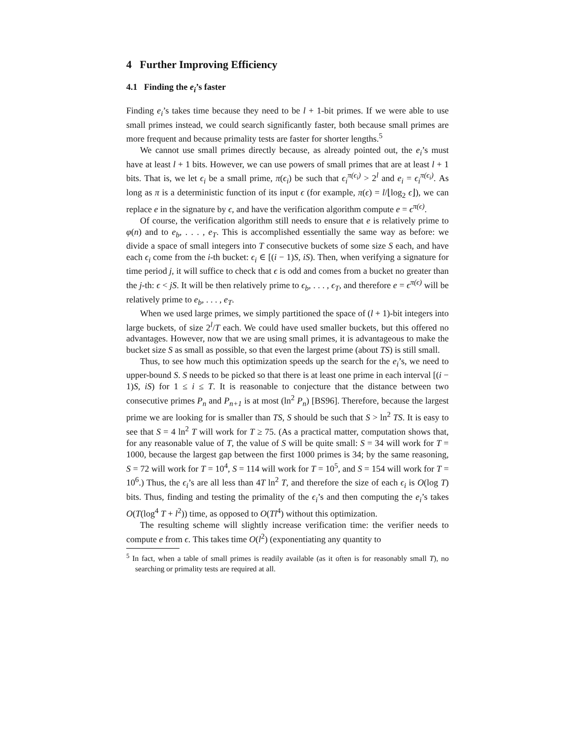4 Further Improving Efficiency
4.1 Finding the e<sub>i</sub>’s faster
Finding e<sub>i</sub>’s takes time because they need to be l + 1-bit primes. If we were able to use small primes instead, we could search significantly faster, both because small primes are more frequent and because primality tests are faster for shorter lengths.<sup>5</sup>
We cannot use small primes directly because, as already pointed out, the e<sub>i</sub>’s must have at least l + 1 bits. However, we can use powers of small primes that are at least l + 1 bits. That is, we let ϵ<sub>i</sub> be a small prime, π(ϵ<sub>i</sub>) be such that ϵ<sub>i</sub><sup>π(ϵ<sub>i</sub>)</sup> > 2<sup>l</sup> and e<sub>i</sub> = ϵ<sub>i</sub><sup>π(ϵ<sub>i</sub>)</sup>. As long as π is a deterministic function of its input ϵ (for example, π(ϵ) = l/⌊log<sub>2</sub> ϵ⌋), we can replace e in the signature by ϵ, and have the verification algorithm compute e = ϵ<sup>π(ϵ)</sup>.
Of course, the verification algorithm still needs to ensure that e is relatively prime to φ(n) and to e<sub>b</sub>, . . . , e<sub>T</sub>. This is accomplished essentially the same way as before: we divide a space of small integers into T consecutive buckets of some size S each, and have each ϵ<sub>i</sub> come from the i-th bucket: ϵ<sub>i</sub> ∈ [(i − 1)S, iS). Then, when verifying a signature for time period j, it will suffice to check that ϵ is odd and comes from a bucket no greater than the j-th: ϵ < jS. It will be then relatively prime to ϵ<sub>b</sub>, . . . , ϵ<sub>T</sub>, and therefore e = ϵ<sup>π(ϵ)</sup> will be relatively prime to e<sub>b</sub>, . . . , e<sub>T</sub>.
When we used large primes, we simply partitioned the space of (l + 1)-bit integers into large buckets, of size 2<sup>l</sup>/T each. We could have used smaller buckets, but this offered no advantages. However, now that we are using small primes, it is advantageous to make the bucket size S as small as possible, so that even the largest prime (about TS) is still small.
Thus, to see how much this optimization speeds up the search for the e<sub>i</sub>’s, we need to upper-bound S. S needs to be picked so that there is at least one prime in each interval [(i − 1)S, iS) for 1 ≤ i ≤ T. It is reasonable to conjecture that the distance between two consecutive primes P<sub>n</sub> and P<sub>n+1</sub> is at most (ln<sup>2</sup> P<sub>n</sub>) [BS96]. Therefore, because the largest prime we are looking for is smaller than TS, S should be such that S > ln<sup>2</sup> TS. It is easy to see that S = 4 ln<sup>2</sup> T will work for T ≥ 75. (As a practical matter, computation shows that, for any reasonable value of T, the value of S will be quite small: S = 34 will work for T = 1000, because the largest gap between the first 1000 primes is 34; by the same reasoning, S = 72 will work for T = 10<sup>4</sup>, S = 114 will work for T = 10<sup>5</sup>, and S = 154 will work for T = 10<sup>6</sup>.) Thus, the ϵ<sub>i</sub>’s are all less than 4T ln<sup>2</sup> T, and therefore the size of each ϵ<sub>i</sub> is O(log T) bits. Thus, finding and testing the primality of the ϵ<sub>i</sub>’s and then computing the e<sub>i</sub>’s takes O(T(log<sup>4</sup> T + l<sup>2</sup>)) time, as opposed to O(Tl<sup>4</sup>) without this optimization.
The resulting scheme will slightly increase verification time: the verifier needs to compute e from ϵ. This takes time O(l<sup>2</sup>) (exponentiating any quantity to
<sup>5</sup> In fact, when a table of small primes is readily available (as it often is for reasonably small T), no searching or primality tests are required at all.